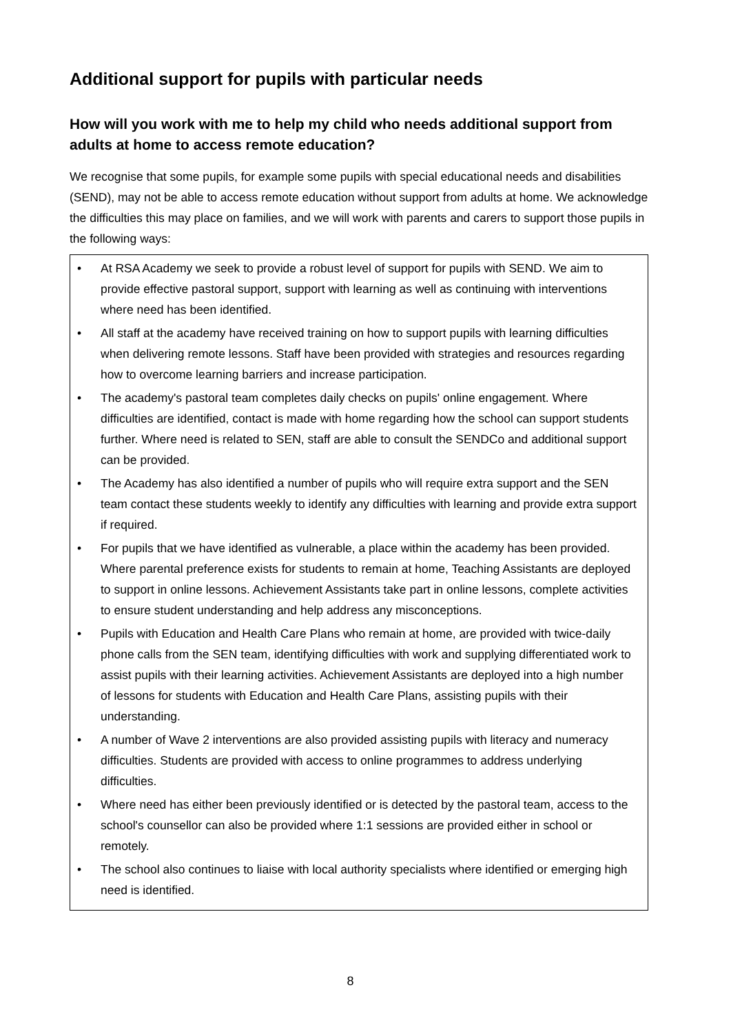Additional support for pupils with particular needs
How will you work with me to help my child who needs additional support from adults at home to access remote education?
We recognise that some pupils, for example some pupils with special educational needs and disabilities (SEND), may not be able to access remote education without support from adults at home. We acknowledge the difficulties this may place on families, and we will work with parents and carers to support those pupils in the following ways:
• At RSA Academy we seek to provide a robust level of support for pupils with SEND. We aim to provide effective pastoral support, support with learning as well as continuing with interventions where need has been identified.
• All staff at the academy have received training on how to support pupils with learning difficulties when delivering remote lessons. Staff have been provided with strategies and resources regarding how to overcome learning barriers and increase participation.
• The academy's pastoral team completes daily checks on pupils' online engagement. Where difficulties are identified, contact is made with home regarding how the school can support students further. Where need is related to SEN, staff are able to consult the SENDCo and additional support can be provided.
• The Academy has also identified a number of pupils who will require extra support and the SEN team contact these students weekly to identify any difficulties with learning and provide extra support if required.
• For pupils that we have identified as vulnerable, a place within the academy has been provided. Where parental preference exists for students to remain at home, Teaching Assistants are deployed to support in online lessons. Achievement Assistants take part in online lessons, complete activities to ensure student understanding and help address any misconceptions.
• Pupils with Education and Health Care Plans who remain at home, are provided with twice-daily phone calls from the SEN team, identifying difficulties with work and supplying differentiated work to assist pupils with their learning activities. Achievement Assistants are deployed into a high number of lessons for students with Education and Health Care Plans, assisting pupils with their understanding.
• A number of Wave 2 interventions are also provided assisting pupils with literacy and numeracy difficulties. Students are provided with access to online programmes to address underlying difficulties.
• Where need has either been previously identified or is detected by the pastoral team, access to the school's counsellor can also be provided where 1:1 sessions are provided either in school or remotely.
• The school also continues to liaise with local authority specialists where identified or emerging high need is identified.
8